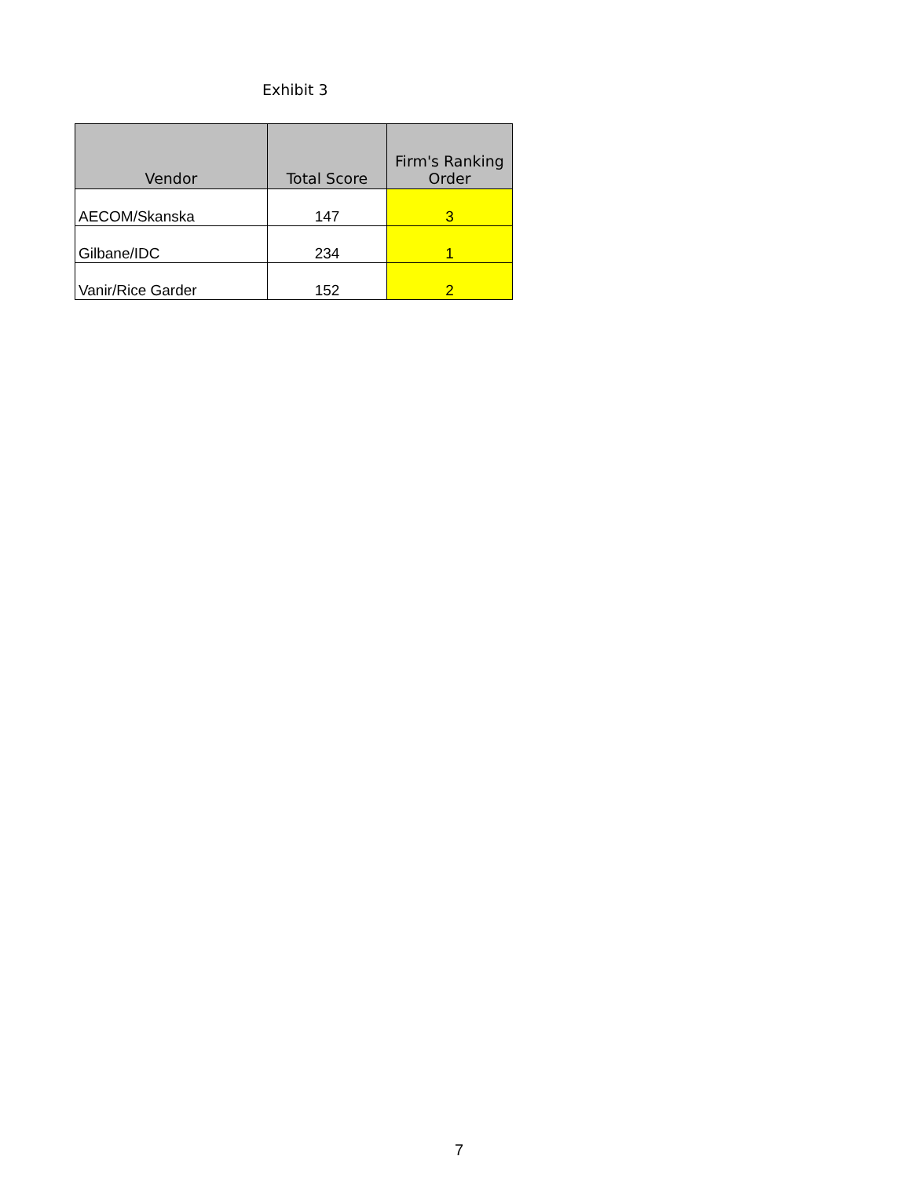Exhibit 3
| Vendor | Total Score | Firm's Ranking Order |
| --- | --- | --- |
| AECOM/Skanska | 147 | 3 |
| Gilbane/IDC | 234 | 1 |
| Vanir/Rice Garder | 152 | 2 |
7